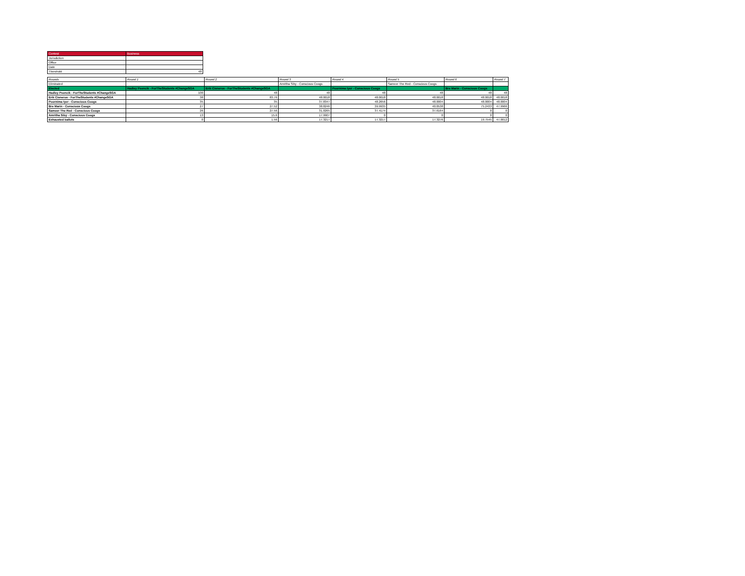| Contest | Business |
| Jurisdiction | |
| Office | |
| Date | |
| Threshold | 48 |
| Rounds | Round 1 | Round 2 | Round 3 | Round 4 | Round 5 | Round 6 | Round 7 |
| --- | --- | --- | --- | --- | --- | --- | --- |
| Eliminated | | | Amritha Siby - Conscious Coogs | | Sameer The Red - Conscious Coogs | | |
| Elected | Hadley Psencik - ForTheStudents #ChangeSGA | Erik Cisneros - ForTheStudents #ChangeSGA | | Poornima Iyer - Conscious Coogs | | Bre Marin - Conscious Coogs | |
| Hadley Psencik - ForTheStudents #ChangeSGA | 100 | 48 | 48 | 48 | 48 | 48 | 48 |
| Erik Cisneros - ForTheStudents #ChangeSGA | 38 | 83.76 | 48.0018 | 48.0018 | 48.0018 | 48.0018 | 48.0018 |
| Poornima Iyer - Conscious Coogs | 35 | 35 | 37.8347 | 48.2656 | 48.0004 | 48.0004 | 48.0004 |
| Bre Marin - Conscious Coogs | 27 | 27.52 | 38.8246 | 39.9935 | 40.0538 | 75.2433 | 47.9966 |
| Sameer The Red - Conscious Coogs | 26 | 27.56 | 31.0265 | 37.4174 | 37.6164 | 0 | 0 |
| Amritha Siby - Conscious Coogs | 13 | 15.6 | 17.9907 | 0 | 0 | 0 | 0 |
| Exhausted ballots | 0 | 1.56 | 17.3217 | 17.3217 | 17.3276 | 19.7545 | 47.0012 |